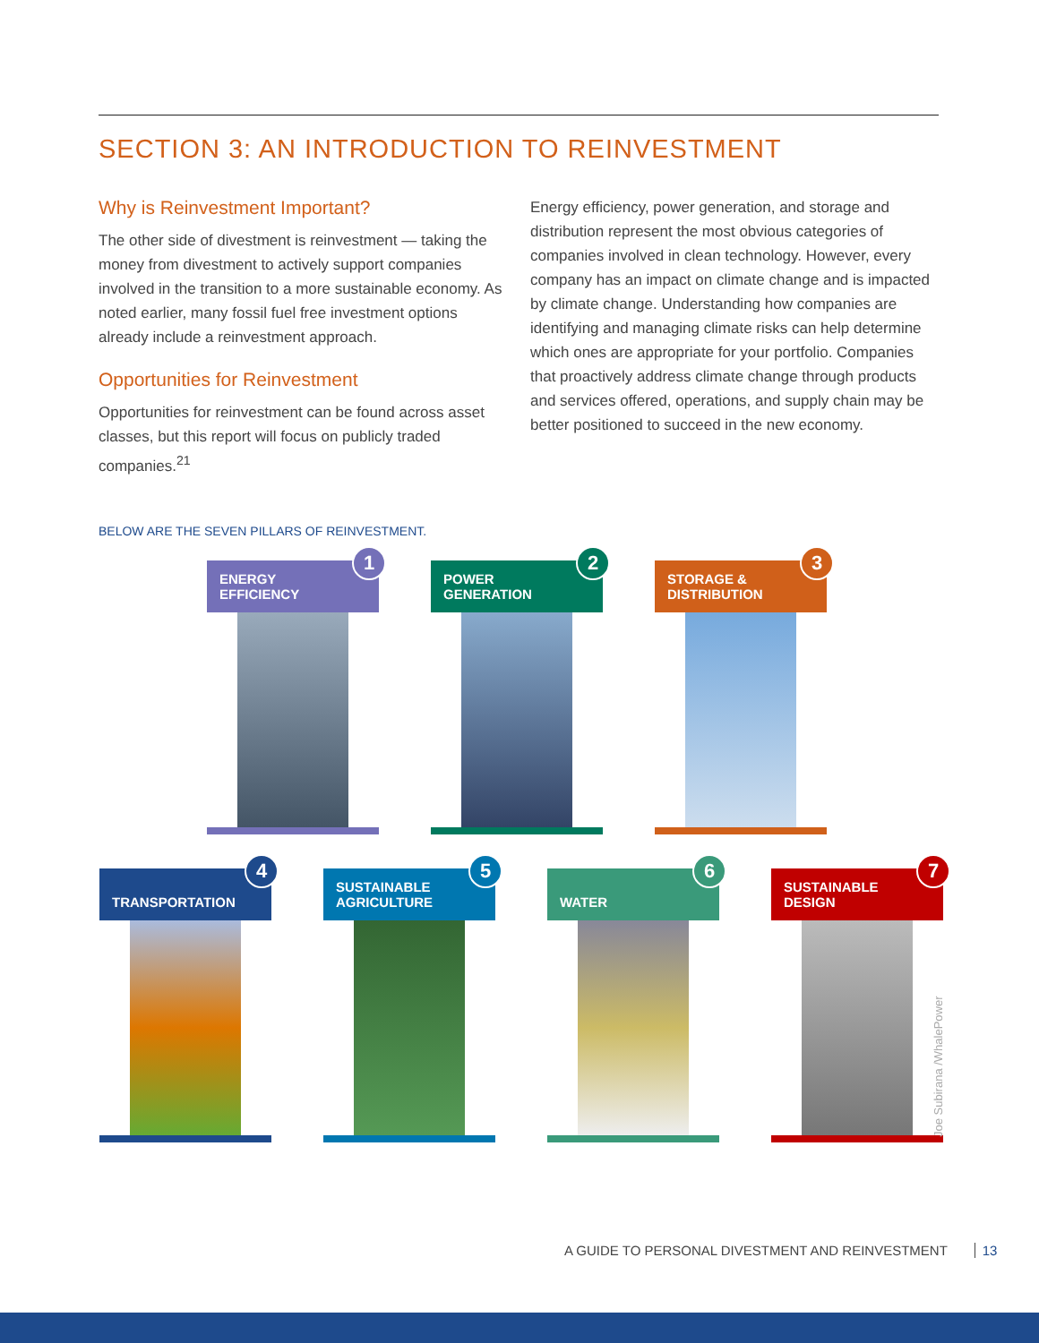SECTION 3: AN INTRODUCTION TO REINVESTMENT
Why is Reinvestment Important?
The other side of divestment is reinvestment — taking the money from divestment to actively support companies involved in the transition to a more sustainable economy. As noted earlier, many fossil fuel free investment options already include a reinvestment approach.
Opportunities for Reinvestment
Opportunities for reinvestment can be found across asset classes, but this report will focus on publicly traded companies.<sup>21</sup>
Energy efficiency, power generation, and storage and distribution represent the most obvious categories of companies involved in clean technology. However, every company has an impact on climate change and is impacted by climate change. Understanding how companies are identifying and managing climate risks can help determine which ones are appropriate for your portfolio. Companies that proactively address climate change through products and services offered, operations, and supply chain may be better positioned to succeed in the new economy.
BELOW ARE THE SEVEN PILLARS OF REINVESTMENT.
ENERGY
EFFICIENCY
1
POWER
GENERATION
2
STORAGE &
DISTRIBUTION
3
TRANSPORTATION
4
SUSTAINABLE
AGRICULTURE
5
WATER
6
SUSTAINABLE
DESIGN
7
Joe Subirana /WhalePower
A GUIDE TO PERSONAL DIVESTMENT AND REINVESTMENT 13